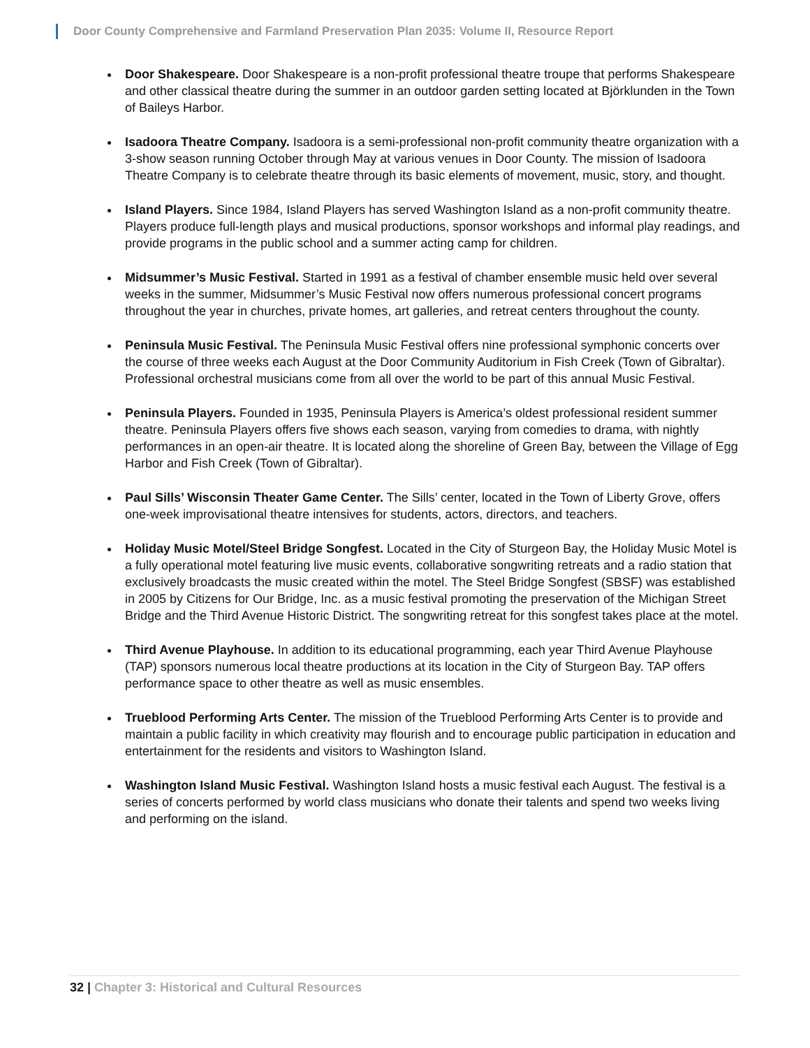Door County Comprehensive and Farmland Preservation Plan 2035: Volume II, Resource Report
Door Shakespeare. Door Shakespeare is a non-profit professional theatre troupe that performs Shakespeare and other classical theatre during the summer in an outdoor garden setting located at Björklunden in the Town of Baileys Harbor.
Isadoora Theatre Company. Isadoora is a semi-professional non-profit community theatre organization with a 3-show season running October through May at various venues in Door County. The mission of Isadoora Theatre Company is to celebrate theatre through its basic elements of movement, music, story, and thought.
Island Players. Since 1984, Island Players has served Washington Island as a non-profit community theatre. Players produce full-length plays and musical productions, sponsor workshops and informal play readings, and provide programs in the public school and a summer acting camp for children.
Midsummer’s Music Festival. Started in 1991 as a festival of chamber ensemble music held over several weeks in the summer, Midsummer’s Music Festival now offers numerous professional concert programs throughout the year in churches, private homes, art galleries, and retreat centers throughout the county.
Peninsula Music Festival. The Peninsula Music Festival offers nine professional symphonic concerts over the course of three weeks each August at the Door Community Auditorium in Fish Creek (Town of Gibraltar). Professional orchestral musicians come from all over the world to be part of this annual Music Festival.
Peninsula Players. Founded in 1935, Peninsula Players is America’s oldest professional resident summer theatre. Peninsula Players offers five shows each season, varying from comedies to drama, with nightly performances in an open-air theatre. It is located along the shoreline of Green Bay, between the Village of Egg Harbor and Fish Creek (Town of Gibraltar).
Paul Sills’ Wisconsin Theater Game Center. The Sills’ center, located in the Town of Liberty Grove, offers one-week improvisational theatre intensives for students, actors, directors, and teachers.
Holiday Music Motel/Steel Bridge Songfest. Located in the City of Sturgeon Bay, the Holiday Music Motel is a fully operational motel featuring live music events, collaborative songwriting retreats and a radio station that exclusively broadcasts the music created within the motel. The Steel Bridge Songfest (SBSF) was established in 2005 by Citizens for Our Bridge, Inc. as a music festival promoting the preservation of the Michigan Street Bridge and the Third Avenue Historic District. The songwriting retreat for this songfest takes place at the motel.
Third Avenue Playhouse. In addition to its educational programming, each year Third Avenue Playhouse (TAP) sponsors numerous local theatre productions at its location in the City of Sturgeon Bay. TAP offers performance space to other theatre as well as music ensembles.
Trueblood Performing Arts Center. The mission of the Trueblood Performing Arts Center is to provide and maintain a public facility in which creativity may flourish and to encourage public participation in education and entertainment for the residents and visitors to Washington Island.
Washington Island Music Festival. Washington Island hosts a music festival each August. The festival is a series of concerts performed by world class musicians who donate their talents and spend two weeks living and performing on the island.
32 | Chapter 3: Historical and Cultural Resources